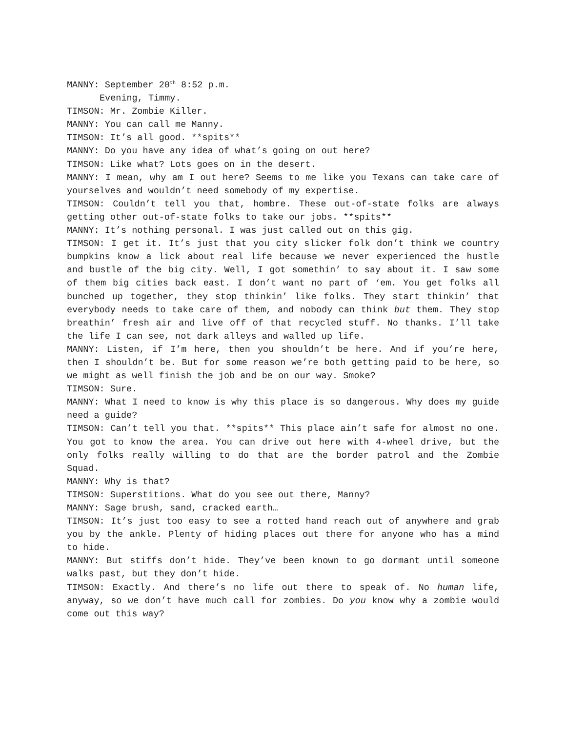MANNY: September 20<sup>th</sup> 8:52 p.m.
Evening, Timmy.
TIMSON: Mr. Zombie Killer.
MANNY: You can call me Manny.
TIMSON: It’s all good. **spits**
MANNY: Do you have any idea of what’s going on out here?
TIMSON: Like what? Lots goes on in the desert.
MANNY: I mean, why am I out here? Seems to me like you Texans can take care of yourselves and wouldn’t need somebody of my expertise.
TIMSON: Couldn’t tell you that, hombre. These out-of-state folks are always getting other out-of-state folks to take our jobs. **spits**
MANNY: It’s nothing personal. I was just called out on this gig.
TIMSON: I get it. It’s just that you city slicker folk don’t think we country bumpkins know a lick about real life because we never experienced the hustle and bustle of the big city. Well, I got somethin’ to say about it. I saw some of them big cities back east. I don’t want no part of ‘em. You get folks all bunched up together, they stop thinkin’ like folks. They start thinkin’ that everybody needs to take care of them, and nobody can think but them. They stop breathin’ fresh air and live off of that recycled stuff. No thanks. I’ll take the life I can see, not dark alleys and walled up life.
MANNY: Listen, if I’m here, then you shouldn’t be here. And if you’re here, then I shouldn’t be. But for some reason we’re both getting paid to be here, so we might as well finish the job and be on our way. Smoke?
TIMSON: Sure.
MANNY: What I need to know is why this place is so dangerous. Why does my guide need a guide?
TIMSON: Can’t tell you that. **spits** This place ain’t safe for almost no one. You got to know the area. You can drive out here with 4-wheel drive, but the only folks really willing to do that are the border patrol and the Zombie Squad.
MANNY: Why is that?
TIMSON: Superstitions. What do you see out there, Manny?
MANNY: Sage brush, sand, cracked earth…
TIMSON: It’s just too easy to see a rotted hand reach out of anywhere and grab you by the ankle. Plenty of hiding places out there for anyone who has a mind to hide.
MANNY: But stiffs don’t hide. They’ve been known to go dormant until someone walks past, but they don’t hide.
TIMSON: Exactly. And there’s no life out there to speak of. No human life, anyway, so we don’t have much call for zombies. Do you know why a zombie would come out this way?